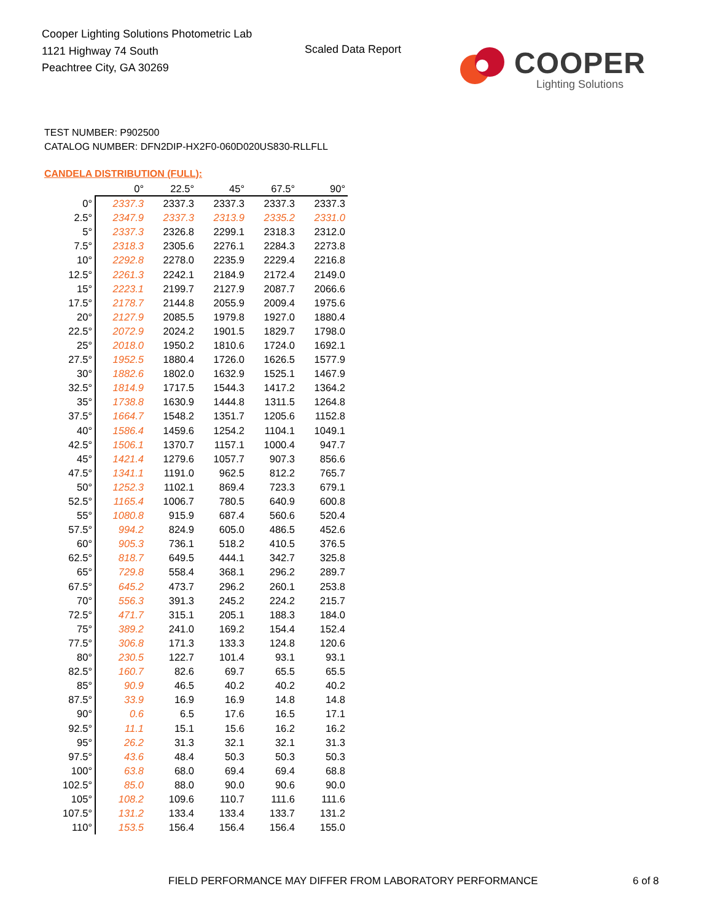Cooper Lighting Solutions Photometric Lab
1121 Highway 74 South
Peachtree City, GA 30269
Scaled Data Report COOPER
Lighting Solutions
TEST NUMBER: P902500
CATALOG NUMBER: DFN2DIP-HX2F0-060D020US830-RLLFLL
CANDELA DISTRIBUTION (FULL):
| | 0° | 22.5° | 45° | 67.5° | 90° |
| --- | --- | --- | --- | --- | --- |
| 0° | 2337.3 | 2337.3 | 2337.3 | 2337.3 | 2337.3 |
| 2.5° | 2347.9 | 2337.3 | 2313.9 | 2335.2 | 2331.0 |
| 5° | 2337.3 | 2326.8 | 2299.1 | 2318.3 | 2312.0 |
| 7.5° | 2318.3 | 2305.6 | 2276.1 | 2284.3 | 2273.8 |
| 10° | 2292.8 | 2278.0 | 2235.9 | 2229.4 | 2216.8 |
| 12.5° | 2261.3 | 2242.1 | 2184.9 | 2172.4 | 2149.0 |
| 15° | 2223.1 | 2199.7 | 2127.9 | 2087.7 | 2066.6 |
| 17.5° | 2178.7 | 2144.8 | 2055.9 | 2009.4 | 1975.6 |
| 20° | 2127.9 | 2085.5 | 1979.8 | 1927.0 | 1880.4 |
| 22.5° | 2072.9 | 2024.2 | 1901.5 | 1829.7 | 1798.0 |
| 25° | 2018.0 | 1950.2 | 1810.6 | 1724.0 | 1692.1 |
| 27.5° | 1952.5 | 1880.4 | 1726.0 | 1626.5 | 1577.9 |
| 30° | 1882.6 | 1802.0 | 1632.9 | 1525.1 | 1467.9 |
| 32.5° | 1814.9 | 1717.5 | 1544.3 | 1417.2 | 1364.2 |
| 35° | 1738.8 | 1630.9 | 1444.8 | 1311.5 | 1264.8 |
| 37.5° | 1664.7 | 1548.2 | 1351.7 | 1205.6 | 1152.8 |
| 40° | 1586.4 | 1459.6 | 1254.2 | 1104.1 | 1049.1 |
| 42.5° | 1506.1 | 1370.7 | 1157.1 | 1000.4 | 947.7 |
| 45° | 1421.4 | 1279.6 | 1057.7 | 907.3 | 856.6 |
| 47.5° | 1341.1 | 1191.0 | 962.5 | 812.2 | 765.7 |
| 50° | 1252.3 | 1102.1 | 869.4 | 723.3 | 679.1 |
| 52.5° | 1165.4 | 1006.7 | 780.5 | 640.9 | 600.8 |
| 55° | 1080.8 | 915.9 | 687.4 | 560.6 | 520.4 |
| 57.5° | 994.2 | 824.9 | 605.0 | 486.5 | 452.6 |
| 60° | 905.3 | 736.1 | 518.2 | 410.5 | 376.5 |
| 62.5° | 818.7 | 649.5 | 444.1 | 342.7 | 325.8 |
| 65° | 729.8 | 558.4 | 368.1 | 296.2 | 289.7 |
| 67.5° | 645.2 | 473.7 | 296.2 | 260.1 | 253.8 |
| 70° | 556.3 | 391.3 | 245.2 | 224.2 | 215.7 |
| 72.5° | 471.7 | 315.1 | 205.1 | 188.3 | 184.0 |
| 75° | 389.2 | 241.0 | 169.2 | 154.4 | 152.4 |
| 77.5° | 306.8 | 171.3 | 133.3 | 124.8 | 120.6 |
| 80° | 230.5 | 122.7 | 101.4 | 93.1 | 93.1 |
| 82.5° | 160.7 | 82.6 | 69.7 | 65.5 | 65.5 |
| 85° | 90.9 | 46.5 | 40.2 | 40.2 | 40.2 |
| 87.5° | 33.9 | 16.9 | 16.9 | 14.8 | 14.8 |
| 90° | 0.6 | 6.5 | 17.6 | 16.5 | 17.1 |
| 92.5° | 11.1 | 15.1 | 15.6 | 16.2 | 16.2 |
| 95° | 26.2 | 31.3 | 32.1 | 32.1 | 31.3 |
| 97.5° | 43.6 | 48.4 | 50.3 | 50.3 | 50.3 |
| 100° | 63.8 | 68.0 | 69.4 | 69.4 | 68.8 |
| 102.5° | 85.0 | 88.0 | 90.0 | 90.6 | 90.0 |
| 105° | 108.2 | 109.6 | 110.7 | 111.6 | 111.6 |
| 107.5° | 131.2 | 133.4 | 133.4 | 133.7 | 131.2 |
| 110° | 153.5 | 156.4 | 156.4 | 156.4 | 155.0 |
FIELD PERFORMANCE MAY DIFFER FROM LABORATORY PERFORMANCE
6 of 8